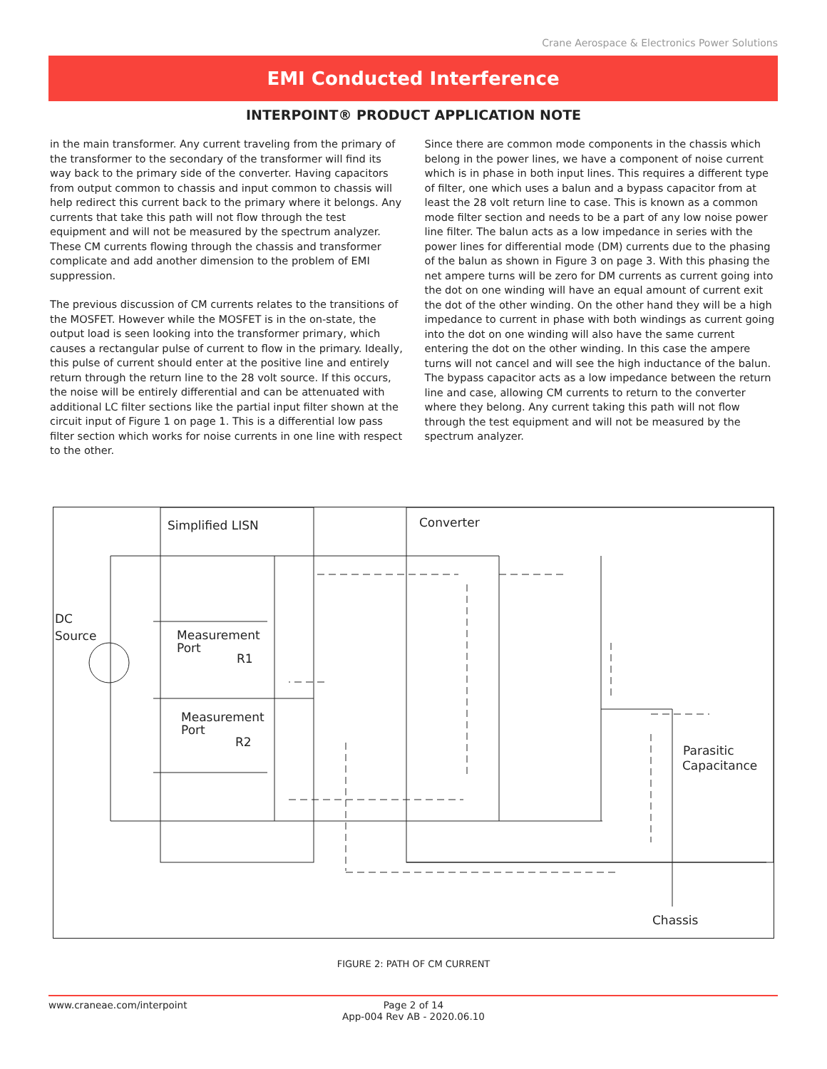Crane Aerospace & Electronics Power Solutions
EMI Conducted Interference
INTERPOINT® PRODUCT APPLICATION NOTE
in the main transformer. Any current traveling from the primary of the transformer to the secondary of the transformer will find its way back to the primary side of the converter. Having capacitors from output common to chassis and input common to chassis will help redirect this current back to the primary where it belongs. Any currents that take this path will not flow through the test equipment and will not be measured by the spectrum analyzer. These CM currents flowing through the chassis and transformer complicate and add another dimension to the problem of EMI suppression.
The previous discussion of CM currents relates to the transitions of the MOSFET. However while the MOSFET is in the on-state, the output load is seen looking into the transformer primary, which causes a rectangular pulse of current to flow in the primary. Ideally, this pulse of current should enter at the positive line and entirely return through the return line to the 28 volt source. If this occurs, the noise will be entirely differential and can be attenuated with additional LC filter sections like the partial input filter shown at the circuit input of Figure 1 on page 1. This is a differential low pass filter section which works for noise currents in one line with respect to the other.
Since there are common mode components in the chassis which belong in the power lines, we have a component of noise current which is in phase in both input lines. This requires a different type of filter, one which uses a balun and a bypass capacitor from at least the 28 volt return line to case. This is known as a common mode filter section and needs to be a part of any low noise power line filter. The balun acts as a low impedance in series with the power lines for differential mode (DM) currents due to the phasing of the balun as shown in Figure 3 on page 3. With this phasing the net ampere turns will be zero for DM currents as current going into the dot on one winding will have an equal amount of current exit the dot of the other winding. On the other hand they will be a high impedance to current in phase with both windings as current going into the dot on one winding will also have the same current entering the dot on the other winding. In this case the ampere turns will not cancel and will see the high inductance of the balun. The bypass capacitor acts as a low impedance between the return line and case, allowing CM currents to return to the converter where they belong. Any current taking this path will not flow through the test equipment and will not be measured by the spectrum analyzer.
Simplified LISN
Converter
DC
Source
Measurement
Port
R1
Measurement
Port
R2
Parasitic
Capacitance
Chassis
FIGURE 2: PATH OF CM CURRENT
www.craneae.com/interpoint Page 2 of 14
App-004 Rev AB - 2020.06.10